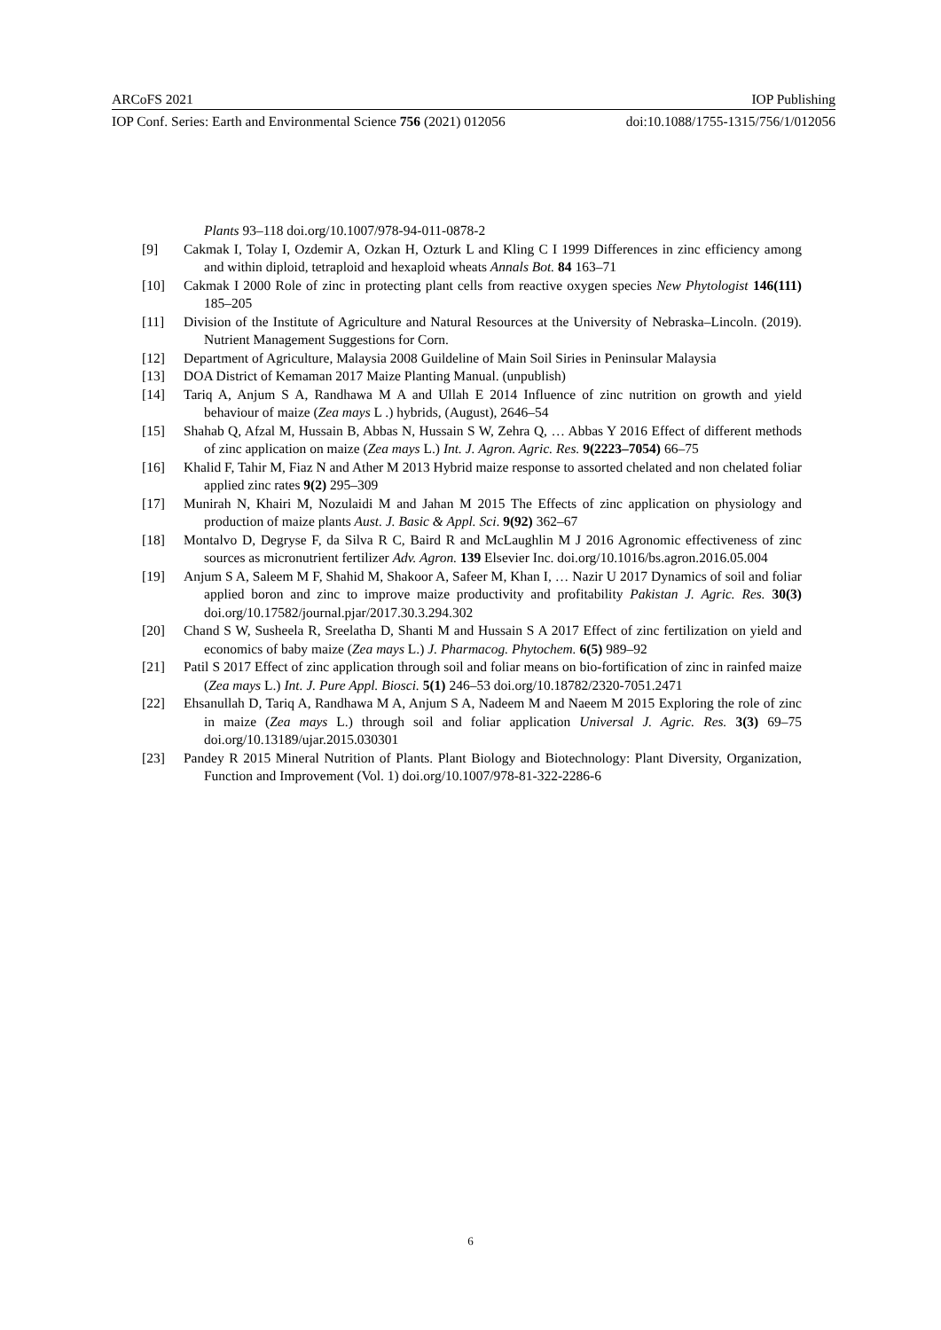ARCoFS 2021 IOP Publishing
IOP Conf. Series: Earth and Environmental Science 756 (2021) 012056 doi:10.1088/1755-1315/756/1/012056
Plants 93–118 doi.org/10.1007/978-94-011-0878-2
[9] Cakmak I, Tolay I, Ozdemir A, Ozkan H, Ozturk L and Kling C I 1999 Differences in zinc efficiency among and within diploid, tetraploid and hexaploid wheats Annals Bot. 84 163–71
[10] Cakmak I 2000 Role of zinc in protecting plant cells from reactive oxygen species New Phytologist 146(111) 185–205
[11] Division of the Institute of Agriculture and Natural Resources at the University of Nebraska–Lincoln. (2019). Nutrient Management Suggestions for Corn.
[12] Department of Agriculture, Malaysia 2008 Guildeline of Main Soil Siries in Peninsular Malaysia
[13] DOA District of Kemaman 2017 Maize Planting Manual. (unpublish)
[14] Tariq A, Anjum S A, Randhawa M A and Ullah E 2014 Influence of zinc nutrition on growth and yield behaviour of maize (Zea mays L .) hybrids, (August), 2646–54
[15] Shahab Q, Afzal M, Hussain B, Abbas N, Hussain S W, Zehra Q, … Abbas Y 2016 Effect of different methods of zinc application on maize (Zea mays L.) Int. J. Agron. Agric. Res. 9(2223–7054) 66–75
[16] Khalid F, Tahir M, Fiaz N and Ather M 2013 Hybrid maize response to assorted chelated and non chelated foliar applied zinc rates 9(2) 295–309
[17] Munirah N, Khairi M, Nozulaidi M and Jahan M 2015 The Effects of zinc application on physiology and production of maize plants Aust. J. Basic & Appl. Sci. 9(92) 362–67
[18] Montalvo D, Degryse F, da Silva R C, Baird R and McLaughlin M J 2016 Agronomic effectiveness of zinc sources as micronutrient fertilizer Adv. Agron. 139 Elsevier Inc. doi.org/10.1016/bs.agron.2016.05.004
[19] Anjum S A, Saleem M F, Shahid M, Shakoor A, Safeer M, Khan I, … Nazir U 2017 Dynamics of soil and foliar applied boron and zinc to improve maize productivity and profitability Pakistan J. Agric. Res. 30(3) doi.org/10.17582/journal.pjar/2017.30.3.294.302
[20] Chand S W, Susheela R, Sreelatha D, Shanti M and Hussain S A 2017 Effect of zinc fertilization on yield and economics of baby maize (Zea mays L.) J. Pharmacog. Phytochem. 6(5) 989–92
[21] Patil S 2017 Effect of zinc application through soil and foliar means on bio-fortification of zinc in rainfed maize (Zea mays L.) Int. J. Pure Appl. Biosci. 5(1) 246–53 doi.org/10.18782/2320-7051.2471
[22] Ehsanullah D, Tariq A, Randhawa M A, Anjum S A, Nadeem M and Naeem M 2015 Exploring the role of zinc in maize (Zea mays L.) through soil and foliar application Universal J. Agric. Res. 3(3) 69–75 doi.org/10.13189/ujar.2015.030301
[23] Pandey R 2015 Mineral Nutrition of Plants. Plant Biology and Biotechnology: Plant Diversity, Organization, Function and Improvement (Vol. 1) doi.org/10.1007/978-81-322-2286-6
6